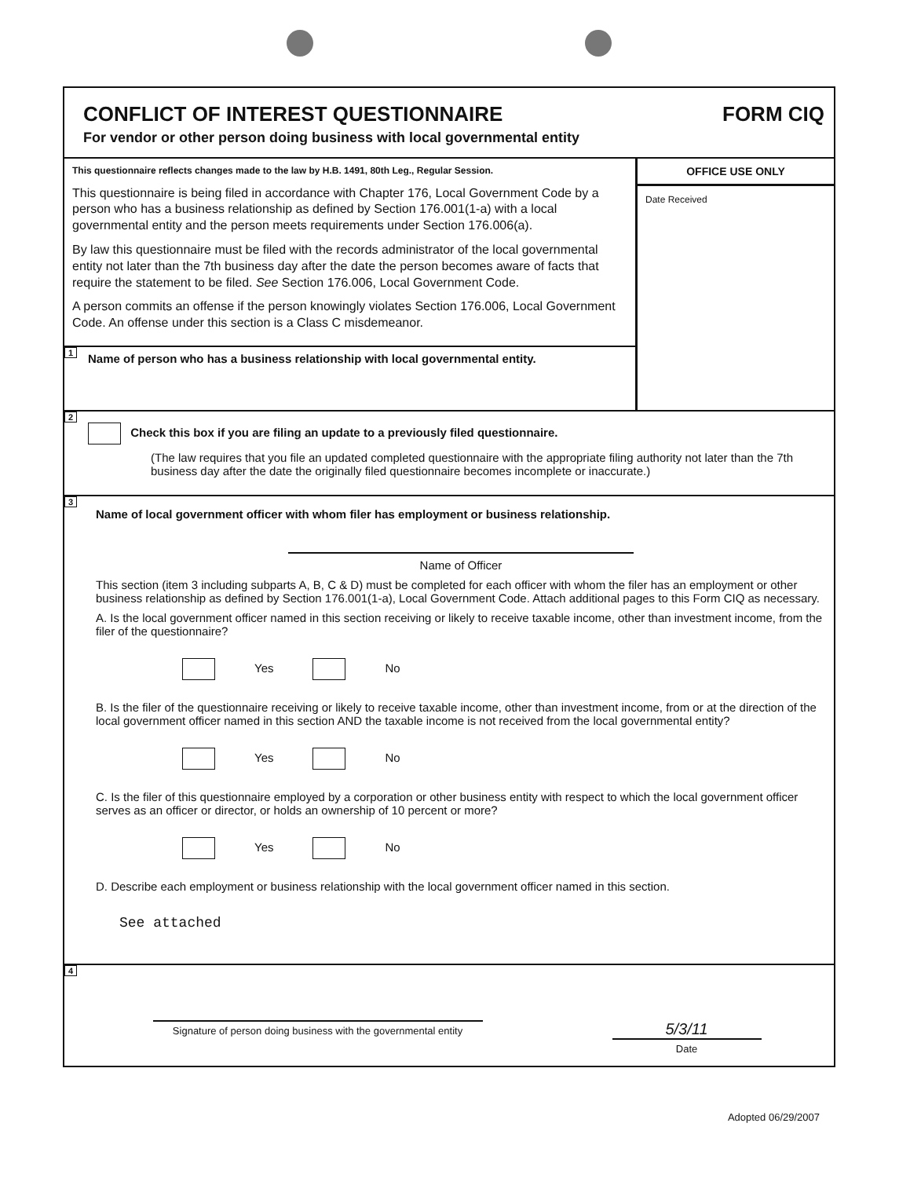CONFLICT OF INTEREST QUESTIONNAIRE
For vendor or other person doing business with local governmental entity
FORM CIQ
This questionnaire reflects changes made to the law by H.B. 1491, 80th Leg., Regular Session.
This questionnaire is being filed in accordance with Chapter 176, Local Government Code by a person who has a business relationship as defined by Section 176.001(1-a) with a local governmental entity and the person meets requirements under Section 176.006(a).
By law this questionnaire must be filed with the records administrator of the local governmental entity not later than the 7th business day after the date the person becomes aware of facts that require the statement to be filed. See Section 176.006, Local Government Code.
A person commits an offense if the person knowingly violates Section 176.006, Local Government Code. An offense under this section is a Class C misdemeanor.
1 Name of person who has a business relationship with local governmental entity.
OFFICE USE ONLY
Date Received
2
Check this box if you are filing an update to a previously filed questionnaire.
(The law requires that you file an updated completed questionnaire with the appropriate filing authority not later than the 7th business day after the date the originally filed questionnaire becomes incomplete or inaccurate.)
3
Name of local government officer with whom filer has employment or business relationship.
Name of Officer
This section (item 3 including subparts A, B, C & D) must be completed for each officer with whom the filer has an employment or other business relationship as defined by Section 176.001(1-a), Local Government Code. Attach additional pages to this Form CIQ as necessary.
A. Is the local government officer named in this section receiving or likely to receive taxable income, other than investment income, from the filer of the questionnaire?
Yes No
B. Is the filer of the questionnaire receiving or likely to receive taxable income, other than investment income, from or at the direction of the local government officer named in this section AND the taxable income is not received from the local governmental entity?
Yes No
C. Is the filer of this questionnaire employed by a corporation or other business entity with respect to which the local government officer serves as an officer or director, or holds an ownership of 10 percent or more?
Yes No
D. Describe each employment or business relationship with the local government officer named in this section.
See attached
4
Signature of person doing business with the governmental entity
5/3/11
Date
Adopted 06/29/2007